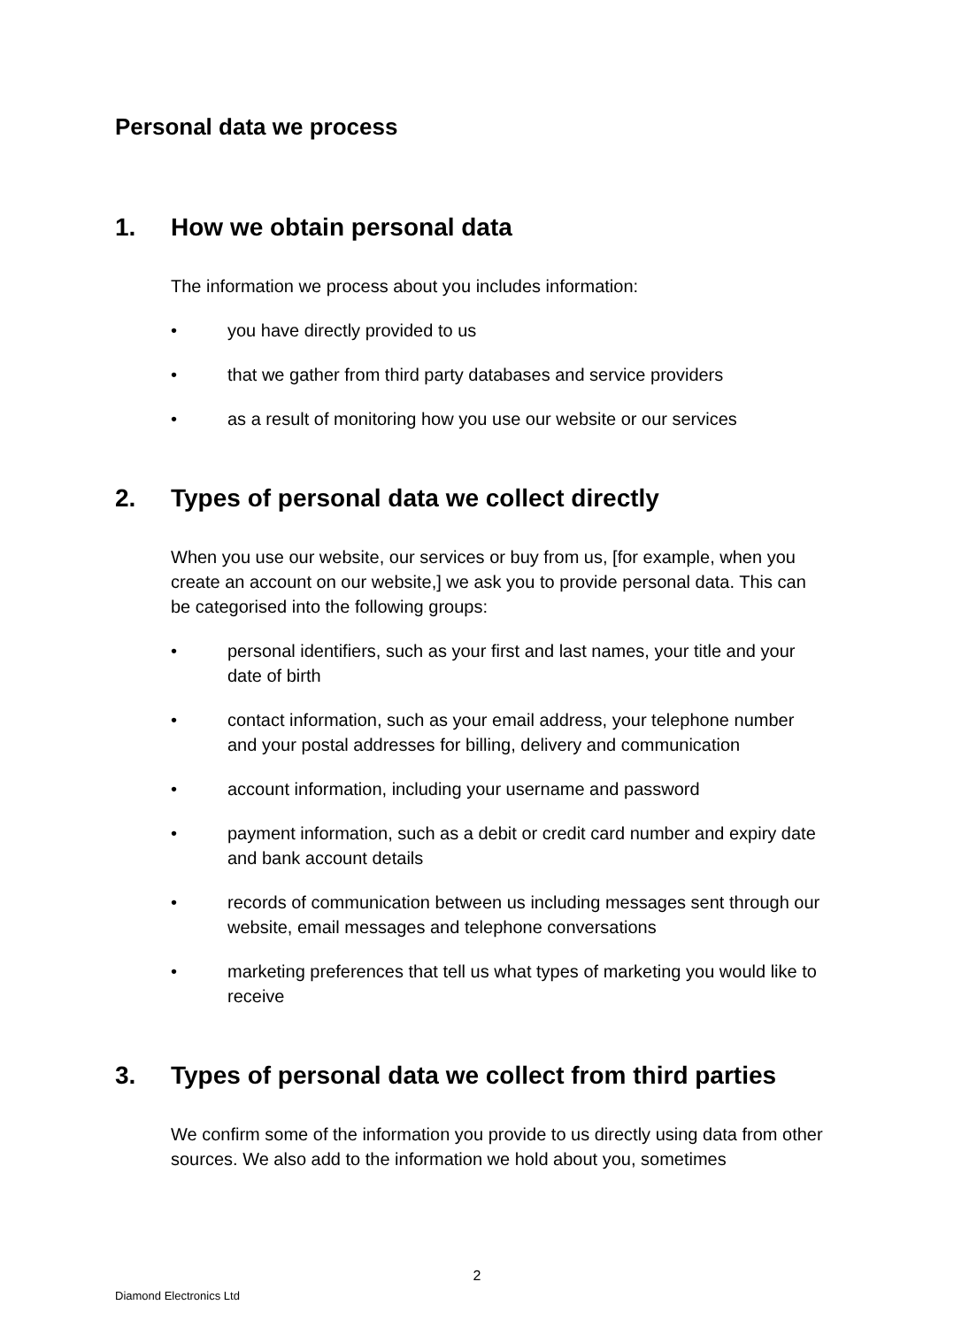Personal data we process
1. How we obtain personal data
The information we process about you includes information:
• you have directly provided to us
• that we gather from third party databases and service providers
• as a result of monitoring how you use our website or our services
2. Types of personal data we collect directly
When you use our website, our services or buy from us, [for example, when you create an account on our website,] we ask you to provide personal data. This can be categorised into the following groups:
• personal identifiers, such as your first and last names, your title and your date of birth
• contact information, such as your email address, your telephone number and your postal addresses for billing, delivery and communication
• account information, including your username and password
• payment information, such as a debit or credit card number and expiry date and bank account details
• records of communication between us including messages sent through our website, email messages and telephone conversations
• marketing preferences that tell us what types of marketing you would like to receive
3. Types of personal data we collect from third parties
We confirm some of the information you provide to us directly using data from other sources. We also add to the information we hold about you, sometimes
2
Diamond Electronics Ltd